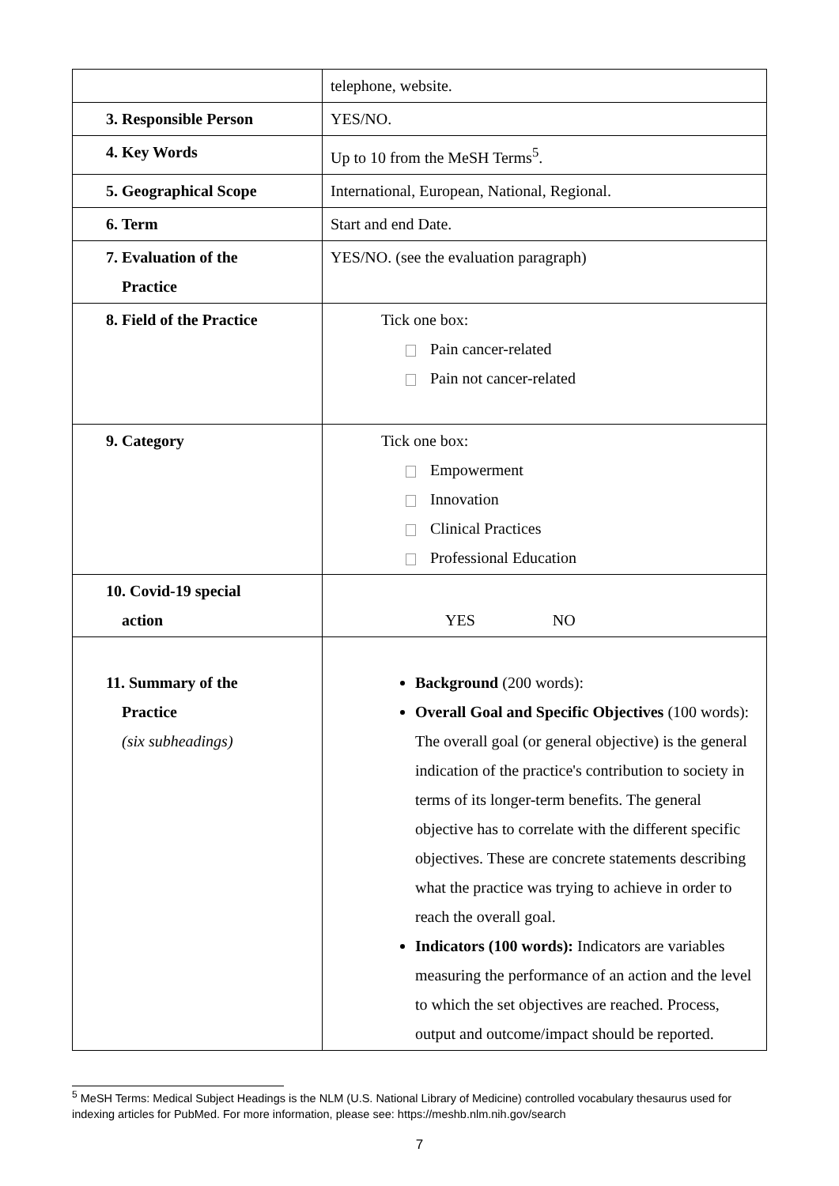| | telephone, website. |
| 3. Responsible Person | YES/NO. |
| 4. Key Words | Up to 10 from the MeSH Terms<sup>5</sup>. |
| 5. Geographical Scope | International, European, National, Regional. |
| 6. Term | Start and end Date. |
| 7. Evaluation of the Practice | YES/NO. (see the evaluation paragraph) |
| 8. Field of the Practice | Tick one box: Pain cancer-related Pain not cancer-related |
| 9. Category | Tick one box: Empowerment Innovation Clinical Practices Professional Education |
| 10. Covid-19 special action | YES NO |
| 11. Summary of the Practice (six subheadings) | Background (200 words): Overall Goal and Specific Objectives (100 words): The overall goal (or general objective) is the general indication of the practice's contribution to society in terms of its longer-term benefits. The general objective has to correlate with the different specific objectives. These are concrete statements describing what the practice was trying to achieve in order to reach the overall goal. Indicators (100 words): Indicators are variables measuring the performance of an action and the level to which the set objectives are reached. Process, output and outcome/impact should be reported. |
<sup>5</sup> MeSH Terms: Medical Subject Headings is the NLM (U.S. National Library of Medicine) controlled vocabulary thesaurus used for indexing articles for PubMed. For more information, please see: https://meshb.nlm.nih.gov/search
7